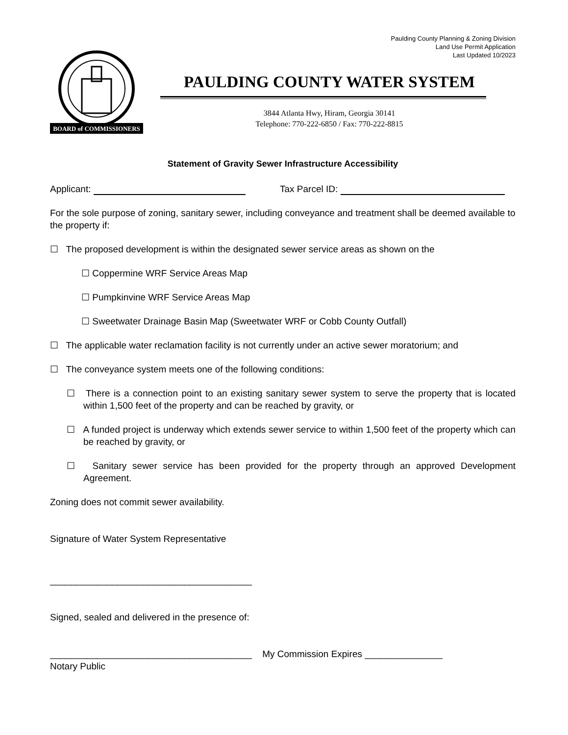Paulding County Planning & Zoning Division
Land Use Permit Application
Last Updated 10/2023
BOARD of COMMISSIONERS
PAULDING COUNTY WATER SYSTEM
3844 Atlanta Hwy, Hiram, Georgia 30141
Telephone: 770-222-6850 / Fax: 770-222-8815
Statement of Gravity Sewer Infrastructure Accessibility
Applicant: Tax Parcel ID:
For the sole purpose of zoning, sanitary sewer, including conveyance and treatment shall be deemed available to the property if:
☐ The proposed development is within the designated sewer service areas as shown on the
☐ Coppermine WRF Service Areas Map
☐ Pumpkinvine WRF Service Areas Map
☐ Sweetwater Drainage Basin Map (Sweetwater WRF or Cobb County Outfall)
☐ The applicable water reclamation facility is not currently under an active sewer moratorium; and
☐ The conveyance system meets one of the following conditions:
☐ There is a connection point to an existing sanitary sewer system to serve the property that is located within 1,500 feet of the property and can be reached by gravity, or
☐ A funded project is underway which extends sewer service to within 1,500 feet of the property which can be reached by gravity, or
☐ Sanitary sewer service has been provided for the property through an approved Development Agreement.
Zoning does not commit sewer availability.
Signature of Water System Representative
_______________________________________
Signed, sealed and delivered in the presence of:
_______________________________________ My Commission Expires _______________
Notary Public